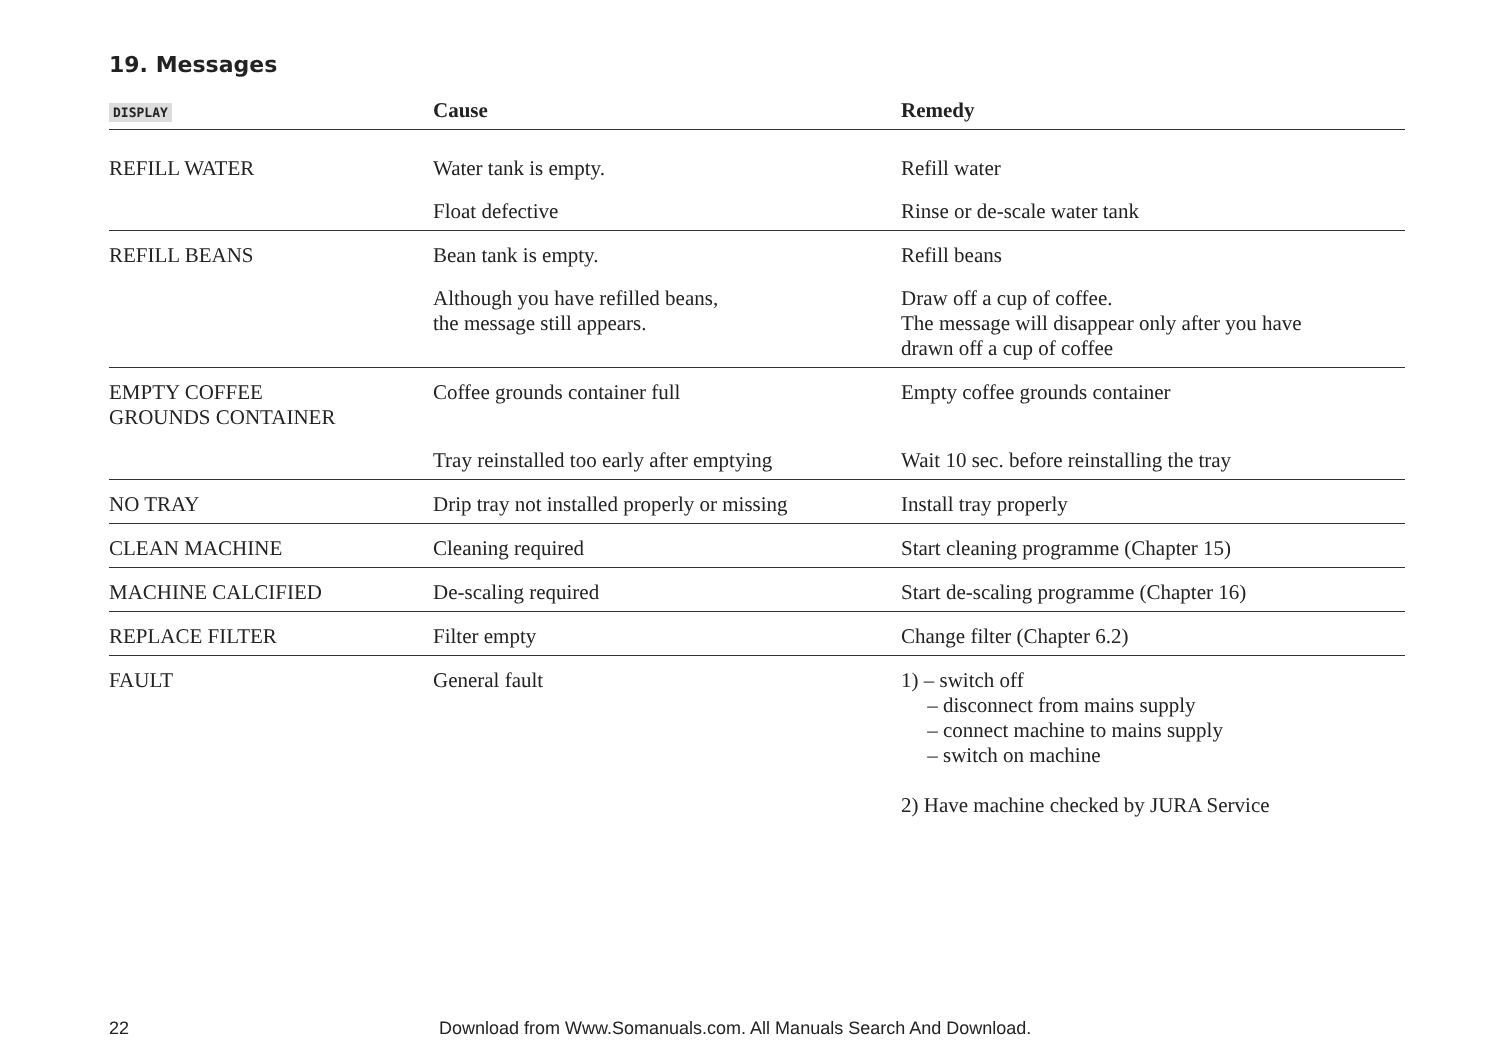19. Messages
| DISPLAY | Cause | Remedy |
| --- | --- | --- |
| REFILL WATER | Water tank is empty. | Refill water |
| | Float defective | Rinse or de-scale water tank |
| REFILL BEANS | Bean tank is empty. | Refill beans |
| | Although you have refilled beans, the message still appears. | Draw off a cup of coffee. The message will disappear only after you have drawn off a cup of coffee |
| EMPTY COFFEE GROUNDS CONTAINER | Coffee grounds container full | Empty coffee grounds container |
| | Tray reinstalled too early after emptying | Wait 10 sec. before reinstalling the tray |
| NO TRAY | Drip tray not installed properly or missing | Install tray properly |
| CLEAN MACHINE | Cleaning required | Start cleaning programme (Chapter 15) |
| MACHINE CALCIFIED | De-scaling required | Start de-scaling programme (Chapter 16) |
| REPLACE FILTER | Filter empty | Change filter (Chapter 6.2) |
| FAULT | General fault | 1) – switch off – disconnect from mains supply – connect machine to mains supply – switch on machine 2) Have machine checked by JURA Service |
22 Download from Www.Somanuals.com. All Manuals Search And Download.